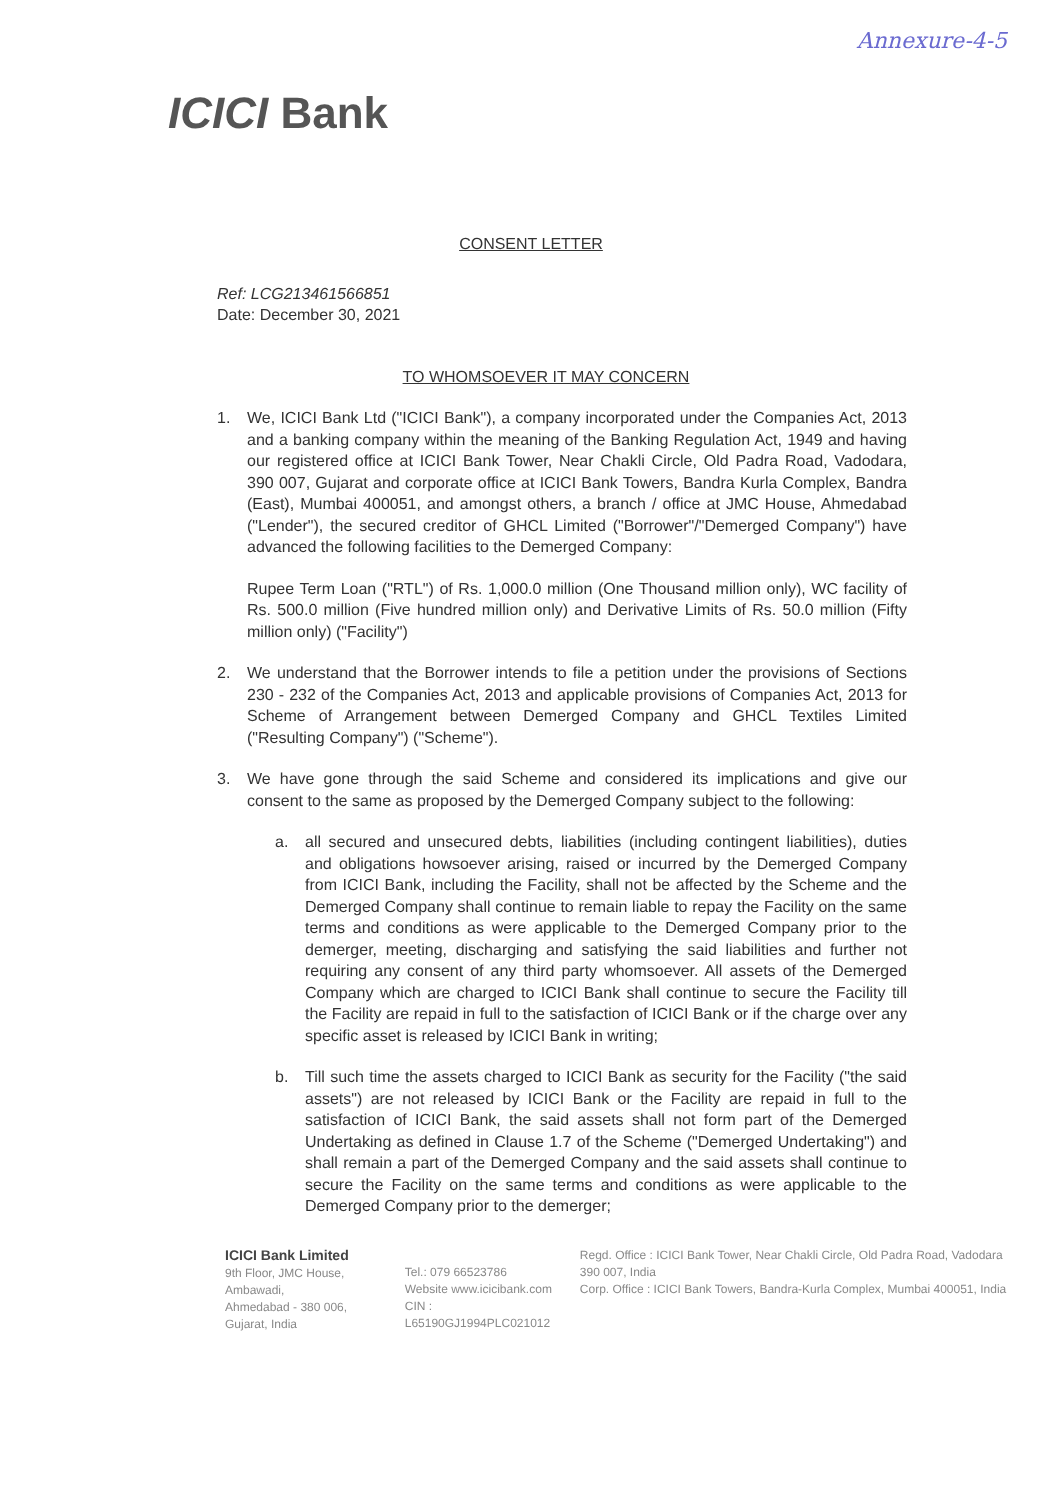Annexure-4-5
ICICI Bank
CONSENT LETTER
Ref: LCG213461566851
Date: December 30, 2021
TO WHOMSOEVER IT MAY CONCERN
1. We, ICICI Bank Ltd ("ICICI Bank"), a company incorporated under the Companies Act, 2013 and a banking company within the meaning of the Banking Regulation Act, 1949 and having our registered office at ICICI Bank Tower, Near Chakli Circle, Old Padra Road, Vadodara, 390 007, Gujarat and corporate office at ICICI Bank Towers, Bandra Kurla Complex, Bandra (East), Mumbai 400051, and amongst others, a branch / office at JMC House, Ahmedabad ("Lender"), the secured creditor of GHCL Limited ("Borrower"/"Demerged Company") have advanced the following facilities to the Demerged Company:
Rupee Term Loan ("RTL") of Rs. 1,000.0 million (One Thousand million only), WC facility of Rs. 500.0 million (Five hundred million only) and Derivative Limits of Rs. 50.0 million (Fifty million only) ("Facility")
2. We understand that the Borrower intends to file a petition under the provisions of Sections 230 - 232 of the Companies Act, 2013 and applicable provisions of Companies Act, 2013 for Scheme of Arrangement between Demerged Company and GHCL Textiles Limited ("Resulting Company") ("Scheme").
3. We have gone through the said Scheme and considered its implications and give our consent to the same as proposed by the Demerged Company subject to the following:
a. all secured and unsecured debts, liabilities (including contingent liabilities), duties and obligations howsoever arising, raised or incurred by the Demerged Company from ICICI Bank, including the Facility, shall not be affected by the Scheme and the Demerged Company shall continue to remain liable to repay the Facility on the same terms and conditions as were applicable to the Demerged Company prior to the demerger, meeting, discharging and satisfying the said liabilities and further not requiring any consent of any third party whomsoever. All assets of the Demerged Company which are charged to ICICI Bank shall continue to secure the Facility till the Facility are repaid in full to the satisfaction of ICICI Bank or if the charge over any specific asset is released by ICICI Bank in writing;
b. Till such time the assets charged to ICICI Bank as security for the Facility ("the said assets") are not released by ICICI Bank or the Facility are repaid in full to the satisfaction of ICICI Bank, the said assets shall not form part of the Demerged Undertaking as defined in Clause 1.7 of the Scheme ("Demerged Undertaking") and shall remain a part of the Demerged Company and the said assets shall continue to secure the Facility on the same terms and conditions as were applicable to the Demerged Company prior to the demerger;
ICICI Bank Limited
9th Floor, JMC House, Ambawadi,
Ahmedabad - 380 006,
Gujarat, India
Tel.: 079 66523786
Website www.icicibank.com
CIN : L65190GJ1994PLC021012
Regd. Office : ICICI Bank Tower, Near Chakli Circle, Old Padra Road, Vadodara 390 007, India
Corp. Office : ICICI Bank Towers, Bandra-Kurla Complex, Mumbai 400051, India